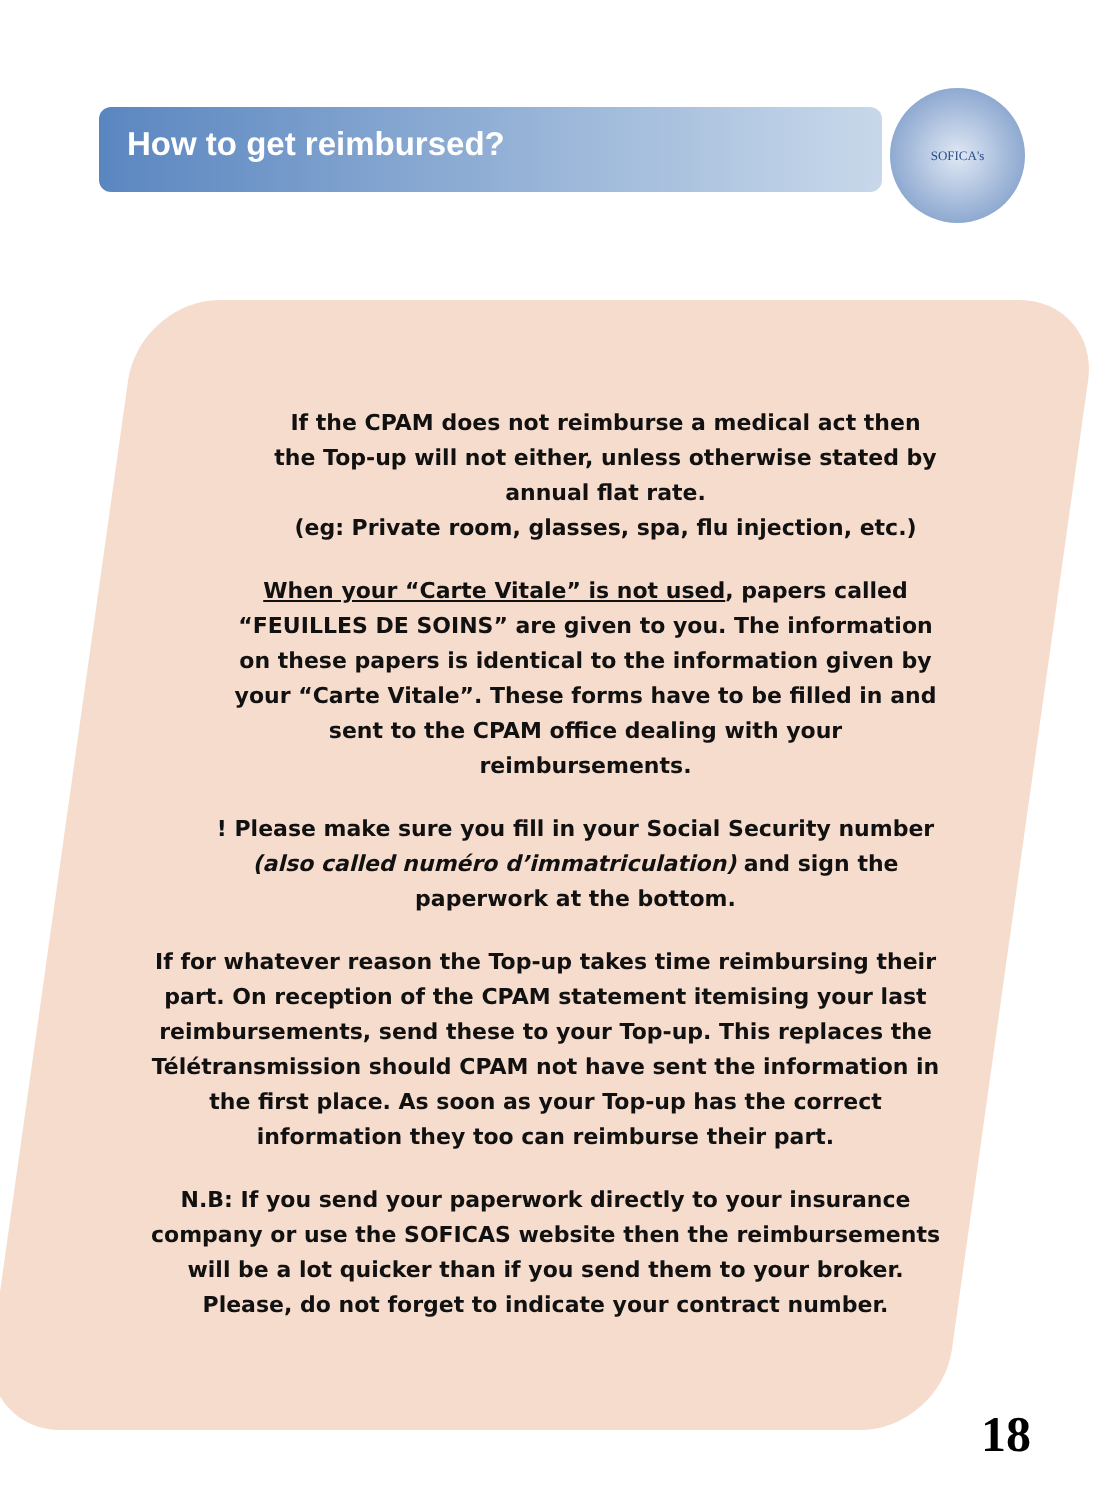SOFICA's
How to get reimbursed?
If the CPAM does not reimburse a medical act then the Top-up will not either, unless otherwise stated by annual flat rate.
(eg: Private room, glasses, spa, flu injection, etc.)
When your “Carte Vitale” is not used, papers called “FEUILLES DE SOINS” are given to you. The information on these papers is identical to the information given by your “Carte Vitale”. These forms have to be filled in and sent to the CPAM office dealing with your reimbursements.
! Please make sure you fill in your Social Security number (also called numéro d’immatriculation) and sign the paperwork at the bottom.
If for whatever reason the Top-up takes time reimbursing their part. On reception of the CPAM statement itemising your last reimbursements, send these to your Top-up. This replaces the Télétransmission should CPAM not have sent the information in the first place. As soon as your Top-up has the correct information they too can reimburse their part.
N.B: If you send your paperwork directly to your insurance company or use the SOFICAS website then the reimbursements will be a lot quicker than if you send them to your broker. Please, do not forget to indicate your contract number.
18